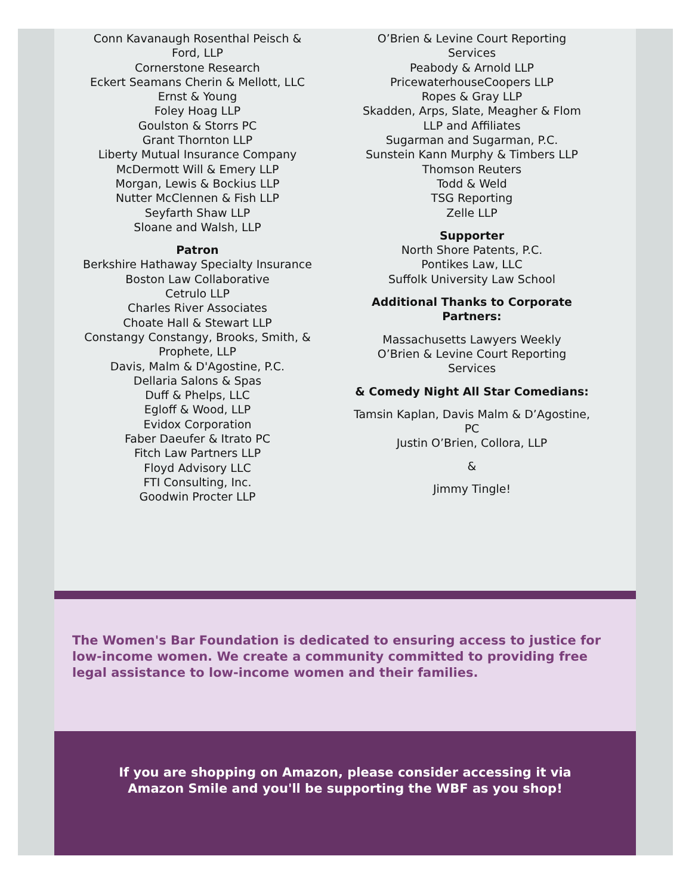Conn Kavanaugh Rosenthal Peisch &
Ford, LLP
Cornerstone Research
Eckert Seamans Cherin & Mellott, LLC
Ernst & Young
Foley Hoag LLP
Goulston & Storrs PC
Grant Thornton LLP
Liberty Mutual Insurance Company
McDermott Will & Emery LLP
Morgan, Lewis & Bockius LLP
Nutter McClennen & Fish LLP
Seyfarth Shaw LLP
Sloane and Walsh, LLP
Patron
Berkshire Hathaway Specialty Insurance
Boston Law Collaborative
Cetrulo LLP
Charles River Associates
Choate Hall & Stewart LLP
Constangy Constangy, Brooks, Smith, &
Prophete, LLP
Davis, Malm & D'Agostine, P.C.
Dellaria Salons & Spas
Duff & Phelps, LLC
Egloff & Wood, LLP
Evidox Corporation
Faber Daeufer & Itrato PC
Fitch Law Partners LLP
Floyd Advisory LLC
FTI Consulting, Inc.
Goodwin Procter LLP
O’Brien & Levine Court Reporting
Services
Peabody & Arnold LLP
PricewaterhouseCoopers LLP
Ropes & Gray LLP
Skadden, Arps, Slate, Meagher & Flom
LLP and Affiliates
Sugarman and Sugarman, P.C.
Sunstein Kann Murphy & Timbers LLP
Thomson Reuters
Todd & Weld
TSG Reporting
Zelle LLP
Supporter
North Shore Patents, P.C.
Pontikes Law, LLC
Suffolk University Law School
Additional Thanks to Corporate
Partners:
Massachusetts Lawyers Weekly
O’Brien & Levine Court Reporting
Services
& Comedy Night All Star Comedians:
Tamsin Kaplan, Davis Malm & D’Agostine,
PC
Justin O’Brien, Collora, LLP
&
Jimmy Tingle!
The Women's Bar Foundation is dedicated to ensuring access to justice for low-income women. We create a community committed to providing free legal assistance to low-income women and their families.
If you are shopping on Amazon, please consider accessing it via
Amazon Smile and you'll be supporting the WBF as you shop!